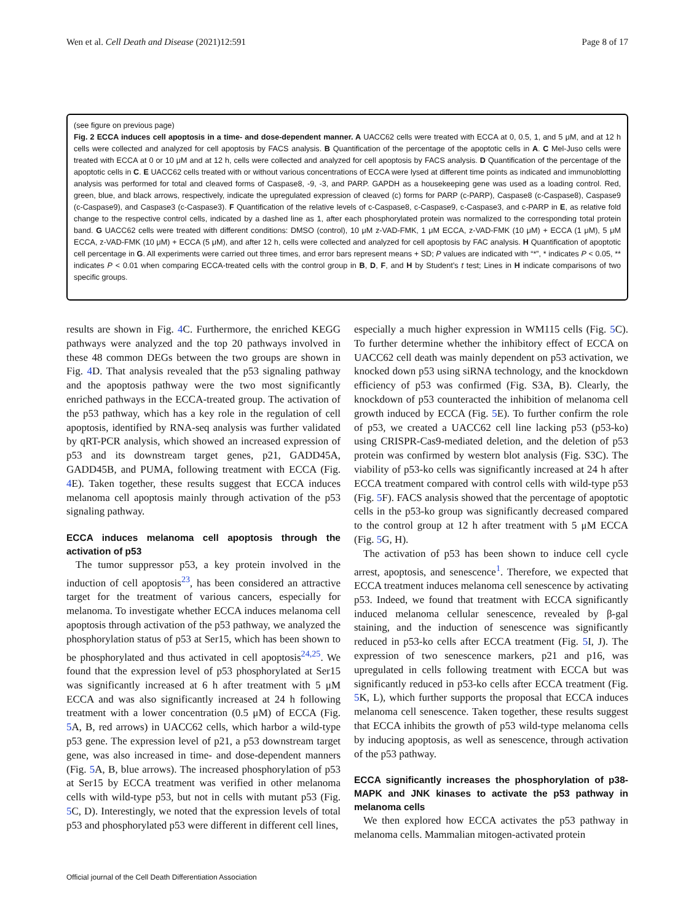Wen et al. Cell Death and Disease (2021)12:591 Page 8 of 17
(see figure on previous page)
Fig. 2 ECCA induces cell apoptosis in a time- and dose-dependent manner. A UACC62 cells were treated with ECCA at 0, 0.5, 1, and 5 μM, and at 12 h cells were collected and analyzed for cell apoptosis by FACS analysis. B Quantification of the percentage of the apoptotic cells in A. C Mel-Juso cells were treated with ECCA at 0 or 10 μM and at 12 h, cells were collected and analyzed for cell apoptosis by FACS analysis. D Quantification of the percentage of the apoptotic cells in C. E UACC62 cells treated with or without various concentrations of ECCA were lysed at different time points as indicated and immunoblotting analysis was performed for total and cleaved forms of Caspase8, -9, -3, and PARP. GAPDH as a housekeeping gene was used as a loading control. Red, green, blue, and black arrows, respectively, indicate the upregulated expression of cleaved (c) forms for PARP (c-PARP), Caspase8 (c-Caspase8), Caspase9 (c-Caspase9), and Caspase3 (c-Caspase3). F Quantification of the relative levels of c-Caspase8, c-Caspase9, c-Caspase3, and c-PARP in E, as relative fold change to the respective control cells, indicated by a dashed line as 1, after each phosphorylated protein was normalized to the corresponding total protein band. G UACC62 cells were treated with different conditions: DMSO (control), 10 μM z-VAD-FMK, 1 μM ECCA, z-VAD-FMK (10 μM) + ECCA (1 μM), 5 μM ECCA, z-VAD-FMK (10 μM) + ECCA (5 μM), and after 12 h, cells were collected and analyzed for cell apoptosis by FAC analysis. H Quantification of apoptotic cell percentage in G. All experiments were carried out three times, and error bars represent means + SD; P values are indicated with “*”, * indicates P < 0.05, ** indicates P < 0.01 when comparing ECCA-treated cells with the control group in B, D, F, and H by Student’s t test; Lines in H indicate comparisons of two specific groups.
results are shown in Fig. 4 C. Furthermore, the enriched KEGG pathways were analyzed and the top 20 pathways involved in these 48 common DEGs between the two groups are shown in Fig. 4 D. That analysis revealed that the p53 signaling pathway and the apoptosis pathway were the two most significantly enriched pathways in the ECCA-treated group. The activation of the p53 pathway, which has a key role in the regulation of cell apoptosis, identified by RNA-seq analysis was further validated by qRT-PCR analysis, which showed an increased expression of p53 and its downstream target genes, p21, GADD45A, GADD45B, and PUMA, following treatment with ECCA (Fig. 4 E). Taken together, these results suggest that ECCA induces melanoma cell apoptosis mainly through activation of the p53 signaling pathway.
ECCA induces melanoma cell apoptosis through the activation of p53
The tumor suppressor p53, a key protein involved in the induction of cell apoptosis<sup>23</sup>, has been considered an attractive target for the treatment of various cancers, especially for melanoma. To investigate whether ECCA induces melanoma cell apoptosis through activation of the p53 pathway, we analyzed the phosphorylation status of p53 at Ser15, which has been shown to be phosphorylated and thus activated in cell apoptosis<sup>24,25</sup>. We found that the expression level of p53 phosphorylated at Ser15 was significantly increased at 6 h after treatment with 5 μM ECCA and was also significantly increased at 24 h following treatment with a lower concentration (0.5 μM) of ECCA (Fig. 5 A, B, red arrows) in UACC62 cells, which harbor a wild-type p53 gene. The expression level of p21, a p53 downstream target gene, was also increased in time- and dose-dependent manners (Fig. 5 A, B, blue arrows). The increased phosphorylation of p53 at Ser15 by ECCA treatment was verified in other melanoma cells with wild-type p53, but not in cells with mutant p53 (Fig. 5 C, D). Interestingly, we noted that the expression levels of total p53 and phosphorylated p53 were different in different cell lines,
especially a much higher expression in WM115 cells (Fig. 5 C). To further determine whether the inhibitory effect of ECCA on UACC62 cell death was mainly dependent on p53 activation, we knocked down p53 using siRNA technology, and the knockdown efficiency of p53 was confirmed (Fig. S3A, B). Clearly, the knockdown of p53 counteracted the inhibition of melanoma cell growth induced by ECCA (Fig. 5 E). To further confirm the role of p53, we created a UACC62 cell line lacking p53 (p53-ko) using CRISPR-Cas9-mediated deletion, and the deletion of p53 protein was confirmed by western blot analysis (Fig. S3C). The viability of p53-ko cells was significantly increased at 24 h after ECCA treatment compared with control cells with wild-type p53 (Fig. 5 F). FACS analysis showed that the percentage of apoptotic cells in the p53-ko group was significantly decreased compared to the control group at 12 h after treatment with 5 μM ECCA (Fig. 5 G, H).
The activation of p53 has been shown to induce cell cycle arrest, apoptosis, and senescence<sup>1</sup>. Therefore, we expected that ECCA treatment induces melanoma cell senescence by activating p53. Indeed, we found that treatment with ECCA significantly induced melanoma cellular senescence, revealed by β-gal staining, and the induction of senescence was significantly reduced in p53-ko cells after ECCA treatment (Fig. 5 I, J). The expression of two senescence markers, p21 and p16, was upregulated in cells following treatment with ECCA but was significantly reduced in p53-ko cells after ECCA treatment (Fig. 5 K, L), which further supports the proposal that ECCA induces melanoma cell senescence. Taken together, these results suggest that ECCA inhibits the growth of p53 wild-type melanoma cells by inducing apoptosis, as well as senescence, through activation of the p53 pathway.
ECCA significantly increases the phosphorylation of p38-MAPK and JNK kinases to activate the p53 pathway in melanoma cells
We then explored how ECCA activates the p53 pathway in melanoma cells. Mammalian mitogen-activated protein
Official journal of the Cell Death Differentiation Association